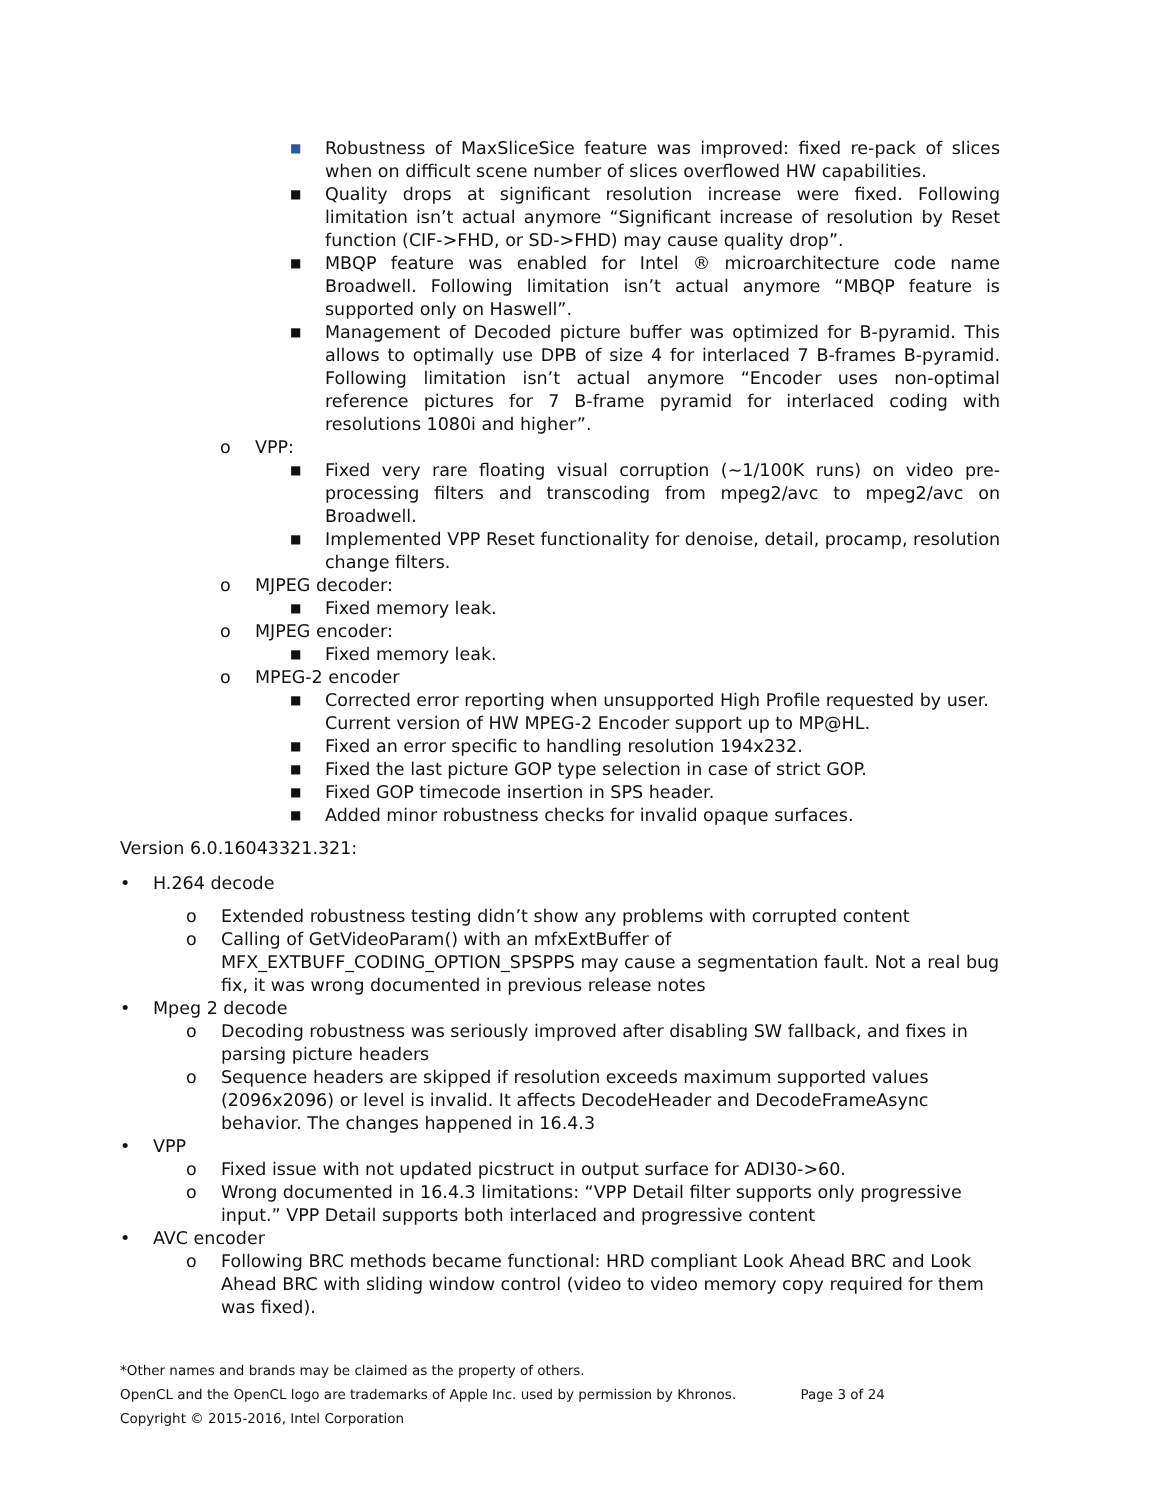■ Robustness of MaxSliceSice feature was improved: fixed re-pack of slices when on difficult scene number of slices overflowed HW capabilities.
■ Quality drops at significant resolution increase were fixed. Following limitation isn’t actual anymore “Significant increase of resolution by Reset function (CIF->FHD, or SD->FHD) may cause quality drop”.
■ MBQP feature was enabled for Intel ® microarchitecture code name Broadwell. Following limitation isn’t actual anymore “MBQP feature is supported only on Haswell”.
■ Management of Decoded picture buffer was optimized for B-pyramid. This allows to optimally use DPB of size 4 for interlaced 7 B-frames B-pyramid. Following limitation isn’t actual anymore “Encoder uses non-optimal reference pictures for 7 B-frame pyramid for interlaced coding with resolutions 1080i and higher”.
o VPP:
■ Fixed very rare floating visual corruption (~1/100K runs) on video pre-processing filters and transcoding from mpeg2/avc to mpeg2/avc on Broadwell.
■ Implemented VPP Reset functionality for denoise, detail, procamp, resolution change filters.
o MJPEG decoder:
■ Fixed memory leak.
o MJPEG encoder:
■ Fixed memory leak.
o MPEG-2 encoder
■ Corrected error reporting when unsupported High Profile requested by user. Current version of HW MPEG-2 Encoder support up to MP@HL.
■ Fixed an error specific to handling resolution 194x232.
■ Fixed the last picture GOP type selection in case of strict GOP.
■ Fixed GOP timecode insertion in SPS header.
■ Added minor robustness checks for invalid opaque surfaces.
Version 6.0.16043321.321:
• H.264 decode
o Extended robustness testing didn’t show any problems with corrupted content
o Calling of GetVideoParam() with an mfxExtBuffer of MFX_EXTBUFF_CODING_OPTION_SPSPPS may cause a segmentation fault. Not a real bug fix, it was wrong documented in previous release notes
• Mpeg 2 decode
o Decoding robustness was seriously improved after disabling SW fallback, and fixes in parsing picture headers
o Sequence headers are skipped if resolution exceeds maximum supported values (2096x2096) or level is invalid. It affects DecodeHeader and DecodeFrameAsync behavior. The changes happened in 16.4.3
• VPP
o Fixed issue with not updated picstruct in output surface for ADI30->60.
o Wrong documented in 16.4.3 limitations: “VPP Detail filter supports only progressive input.” VPP Detail supports both interlaced and progressive content
• AVC encoder
o Following BRC methods became functional: HRD compliant Look Ahead BRC and Look Ahead BRC with sliding window control (video to video memory copy required for them was fixed).
*Other names and brands may be claimed as the property of others.
OpenCL and the OpenCL logo are trademarks of Apple Inc. used by permission by Khronos. Page 3 of 24
Copyright © 2015-2016, Intel Corporation